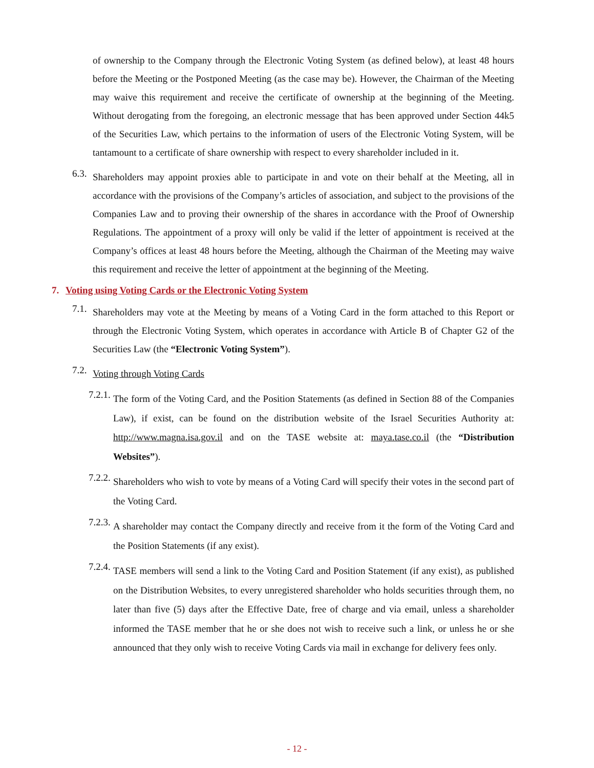of ownership to the Company through the Electronic Voting System (as defined below), at least 48 hours before the Meeting or the Postponed Meeting (as the case may be). However, the Chairman of the Meeting may waive this requirement and receive the certificate of ownership at the beginning of the Meeting. Without derogating from the foregoing, an electronic message that has been approved under Section 44k5 of the Securities Law, which pertains to the information of users of the Electronic Voting System, will be tantamount to a certificate of share ownership with respect to every shareholder included in it.
6.3. Shareholders may appoint proxies able to participate in and vote on their behalf at the Meeting, all in accordance with the provisions of the Company’s articles of association, and subject to the provisions of the Companies Law and to proving their ownership of the shares in accordance with the Proof of Ownership Regulations. The appointment of a proxy will only be valid if the letter of appointment is received at the Company’s offices at least 48 hours before the Meeting, although the Chairman of the Meeting may waive this requirement and receive the letter of appointment at the beginning of the Meeting.
7. Voting using Voting Cards or the Electronic Voting System
7.1. Shareholders may vote at the Meeting by means of a Voting Card in the form attached to this Report or through the Electronic Voting System, which operates in accordance with Article B of Chapter G2 of the Securities Law (the “Electronic Voting System”).
7.2. Voting through Voting Cards
7.2.1. The form of the Voting Card, and the Position Statements (as defined in Section 88 of the Companies Law), if exist, can be found on the distribution website of the Israel Securities Authority at: http://www.magna.isa.gov.il and on the TASE website at: maya.tase.co.il (the “Distribution Websites”).
7.2.2. Shareholders who wish to vote by means of a Voting Card will specify their votes in the second part of the Voting Card.
7.2.3. A shareholder may contact the Company directly and receive from it the form of the Voting Card and the Position Statements (if any exist).
7.2.4. TASE members will send a link to the Voting Card and Position Statement (if any exist), as published on the Distribution Websites, to every unregistered shareholder who holds securities through them, no later than five (5) days after the Effective Date, free of charge and via email, unless a shareholder informed the TASE member that he or she does not wish to receive such a link, or unless he or she announced that they only wish to receive Voting Cards via mail in exchange for delivery fees only.
- 12 -